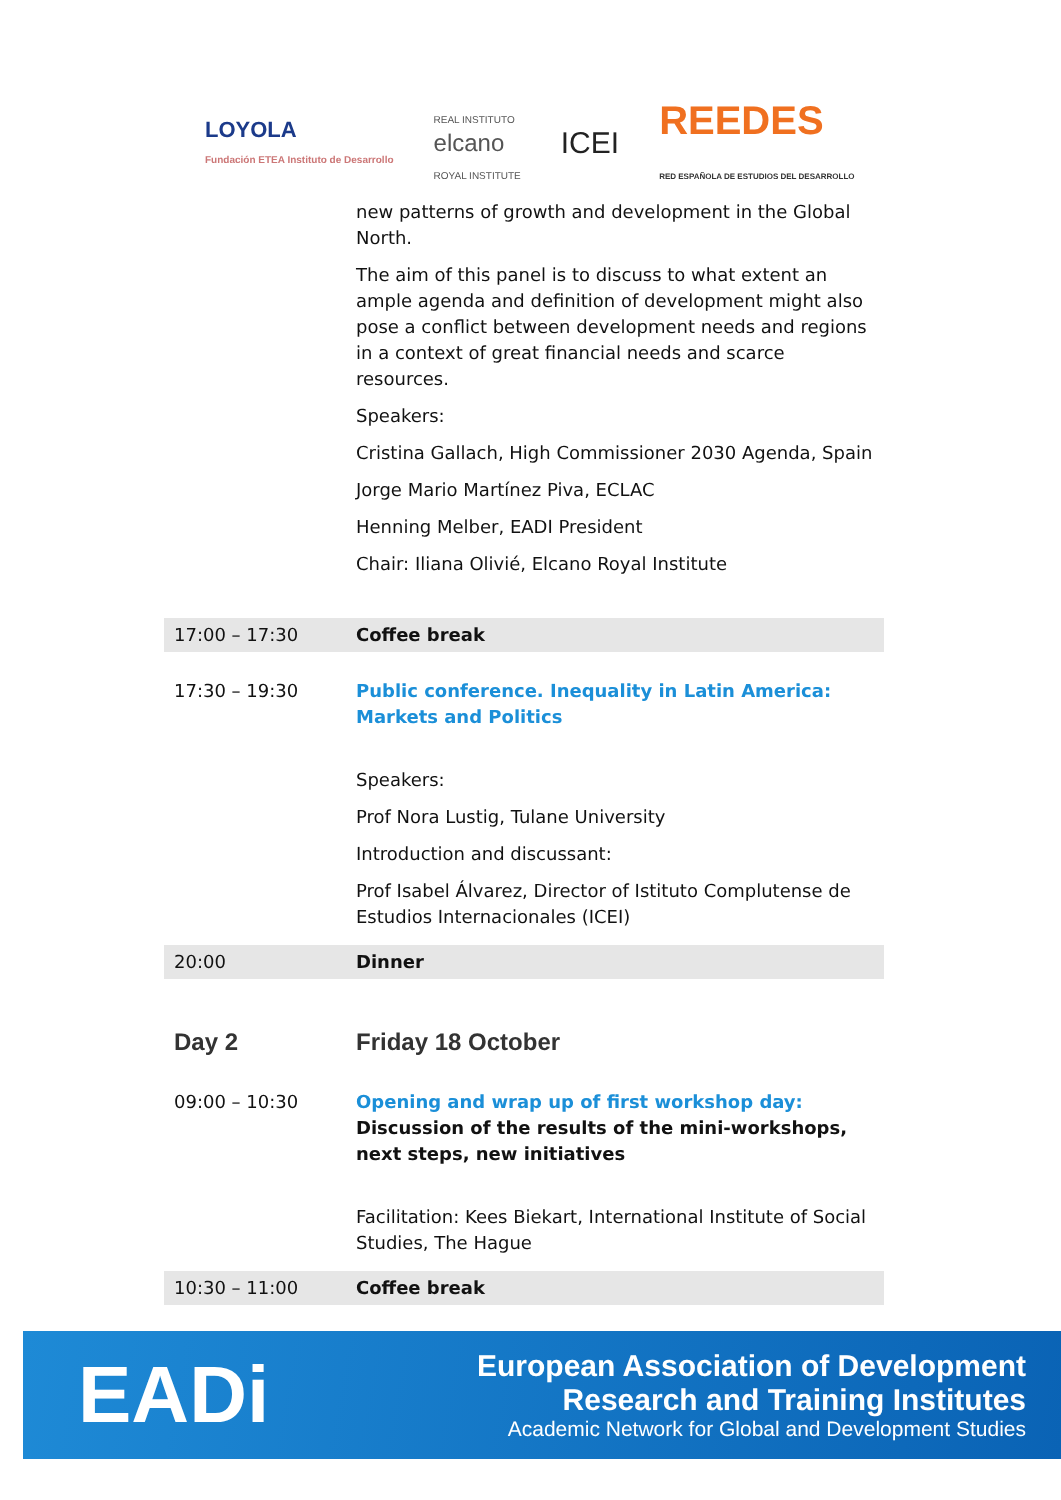LOYOLA
Fundación ETEA Instituto de Desarrollo
REAL INSTITUTO
elcano
ROYAL INSTITUTE
ICEI
REEDES
RED ESPAÑOLA DE ESTUDIOS DEL DESARROLLO
| | new patterns of growth and development in the Global North. The aim of this panel is to discuss to what extent an ample agenda and definition of development might also pose a conflict between development needs and regions in a context of great financial needs and scarce resources. Speakers: Cristina Gallach, High Commissioner 2030 Agenda, Spain Jorge Mario Martínez Piva, ECLAC Henning Melber, EADI President Chair: Iliana Olivié, Elcano Royal Institute |
| 17:00 – 17:30 | Coffee break |
| 17:30 – 19:30 | Public conference. Inequality in Latin America: Markets and Politics Speakers: Prof Nora Lustig, Tulane University Introduction and discussant: Prof Isabel Álvarez, Director of Istituto Complutense de Estudios Internacionales (ICEI) |
| 20:00 | Dinner |
| Day 2 | Friday 18 October |
| 09:00 – 10:30 | Opening and wrap up of first workshop day: Discussion of the results of the mini-workshops, next steps, new initiatives Facilitation: Kees Biekart, International Institute of Social Studies, The Hague |
| 10:30 – 11:00 | Coffee break |
EADi
European Association of Development
Research and Training Institutes
Academic Network for Global and Development Studies